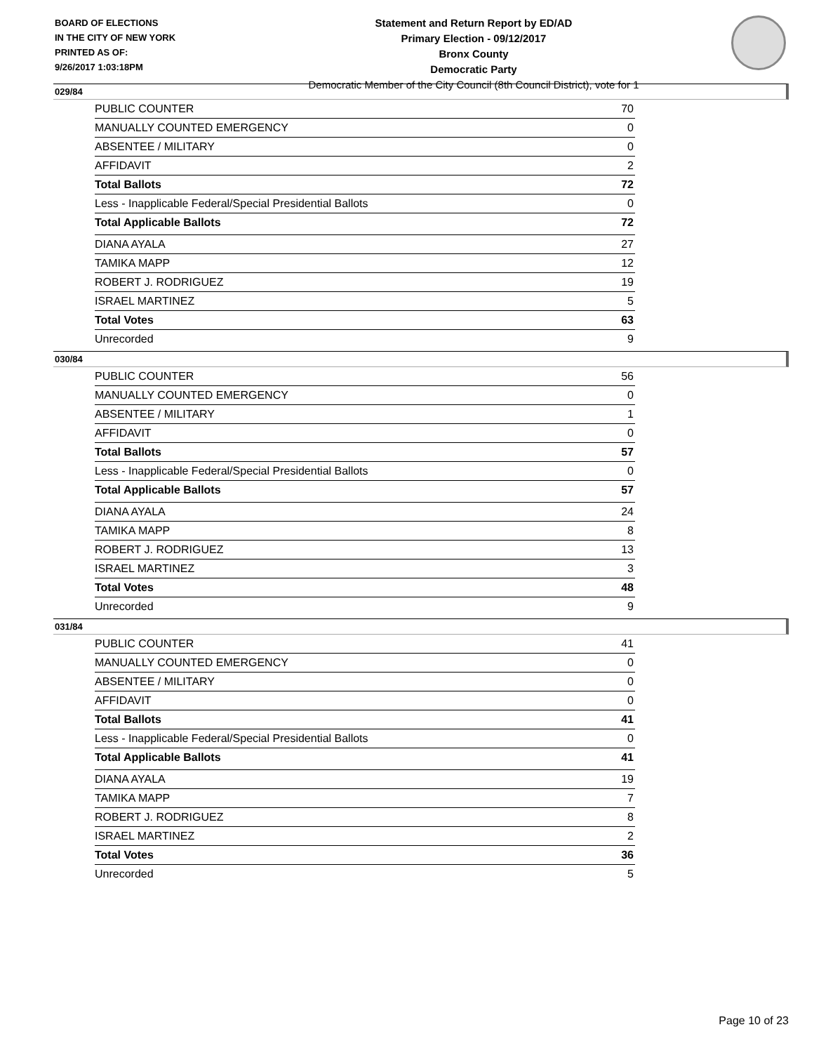BOARD OF ELECTIONS
IN THE CITY OF NEW YORK
PRINTED AS OF:
9/26/2017 1:03:18PM
Statement and Return Report by ED/AD
Primary Election - 09/12/2017
Bronx County
Democratic Party
Democratic Member of the City Council (8th Council District), vote for 1
029/84
| PUBLIC COUNTER | 70 |
| MANUALLY COUNTED EMERGENCY | 0 |
| ABSENTEE / MILITARY | 0 |
| AFFIDAVIT | 2 |
| Total Ballots | 72 |
| Less - Inapplicable Federal/Special Presidential Ballots | 0 |
| Total Applicable Ballots | 72 |
| DIANA AYALA | 27 |
| TAMIKA MAPP | 12 |
| ROBERT J. RODRIGUEZ | 19 |
| ISRAEL MARTINEZ | 5 |
| Total Votes | 63 |
| Unrecorded | 9 |
030/84
| PUBLIC COUNTER | 56 |
| MANUALLY COUNTED EMERGENCY | 0 |
| ABSENTEE / MILITARY | 1 |
| AFFIDAVIT | 0 |
| Total Ballots | 57 |
| Less - Inapplicable Federal/Special Presidential Ballots | 0 |
| Total Applicable Ballots | 57 |
| DIANA AYALA | 24 |
| TAMIKA MAPP | 8 |
| ROBERT J. RODRIGUEZ | 13 |
| ISRAEL MARTINEZ | 3 |
| Total Votes | 48 |
| Unrecorded | 9 |
031/84
| PUBLIC COUNTER | 41 |
| MANUALLY COUNTED EMERGENCY | 0 |
| ABSENTEE / MILITARY | 0 |
| AFFIDAVIT | 0 |
| Total Ballots | 41 |
| Less - Inapplicable Federal/Special Presidential Ballots | 0 |
| Total Applicable Ballots | 41 |
| DIANA AYALA | 19 |
| TAMIKA MAPP | 7 |
| ROBERT J. RODRIGUEZ | 8 |
| ISRAEL MARTINEZ | 2 |
| Total Votes | 36 |
| Unrecorded | 5 |
Page 10 of 23